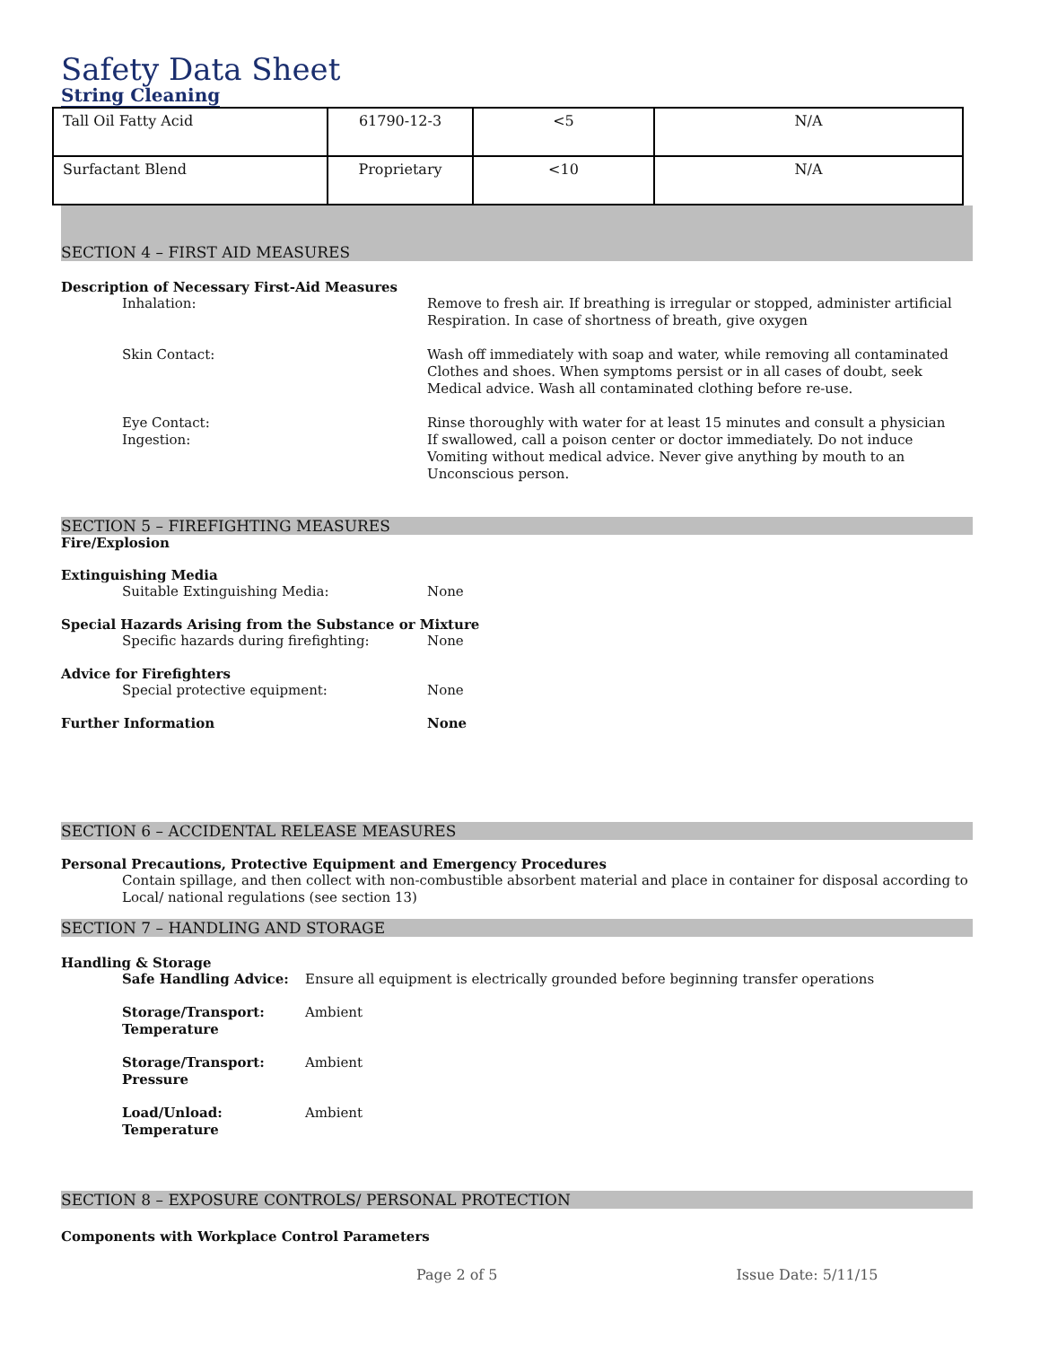Safety Data Sheet
String Cleaning
| Tall Oil Fatty Acid | 61790-12-3 | <5 | N/A |
| Surfactant Blend | Proprietary | <10 | N/A |
SECTION 4 – FIRST AID MEASURES
Description of Necessary First-Aid Measures
Inhalation: Remove to fresh air. If breathing is irregular or stopped, administer artificial Respiration. In case of shortness of breath, give oxygen
Skin Contact: Wash off immediately with soap and water, while removing all contaminated Clothes and shoes. When symptoms persist or in all cases of doubt, seek Medical advice. Wash all contaminated clothing before re-use.
Eye Contact: Rinse thoroughly with water for at least 15 minutes and consult a physician
Ingestion: If swallowed, call a poison center or doctor immediately. Do not induce Vomiting without medical advice. Never give anything by mouth to an Unconscious person.
SECTION 5 – FIREFIGHTING MEASURES
Fire/Explosion
Extinguishing Media
Suitable Extinguishing Media: None
Special Hazards Arising from the Substance or Mixture
Specific hazards during firefighting: None
Advice for Firefighters
Special protective equipment: None
Further Information None
SECTION 6 – ACCIDENTAL RELEASE MEASURES
Personal Precautions, Protective Equipment and Emergency Procedures
Contain spillage, and then collect with non-combustible absorbent material and place in container for disposal according to Local/ national regulations (see section 13)
SECTION 7 – HANDLING AND STORAGE
Handling & Storage
Safe Handling Advice: Ensure all equipment is electrically grounded before beginning transfer operations
Storage/Transport: Temperature
Ambient
Storage/Transport: Pressure
Ambient
Load/Unload: Temperature
Ambient
SECTION 8 – EXPOSURE CONTROLS/ PERSONAL PROTECTION
Components with Workplace Control Parameters
Page 2 of 5 Issue Date: 5/11/15